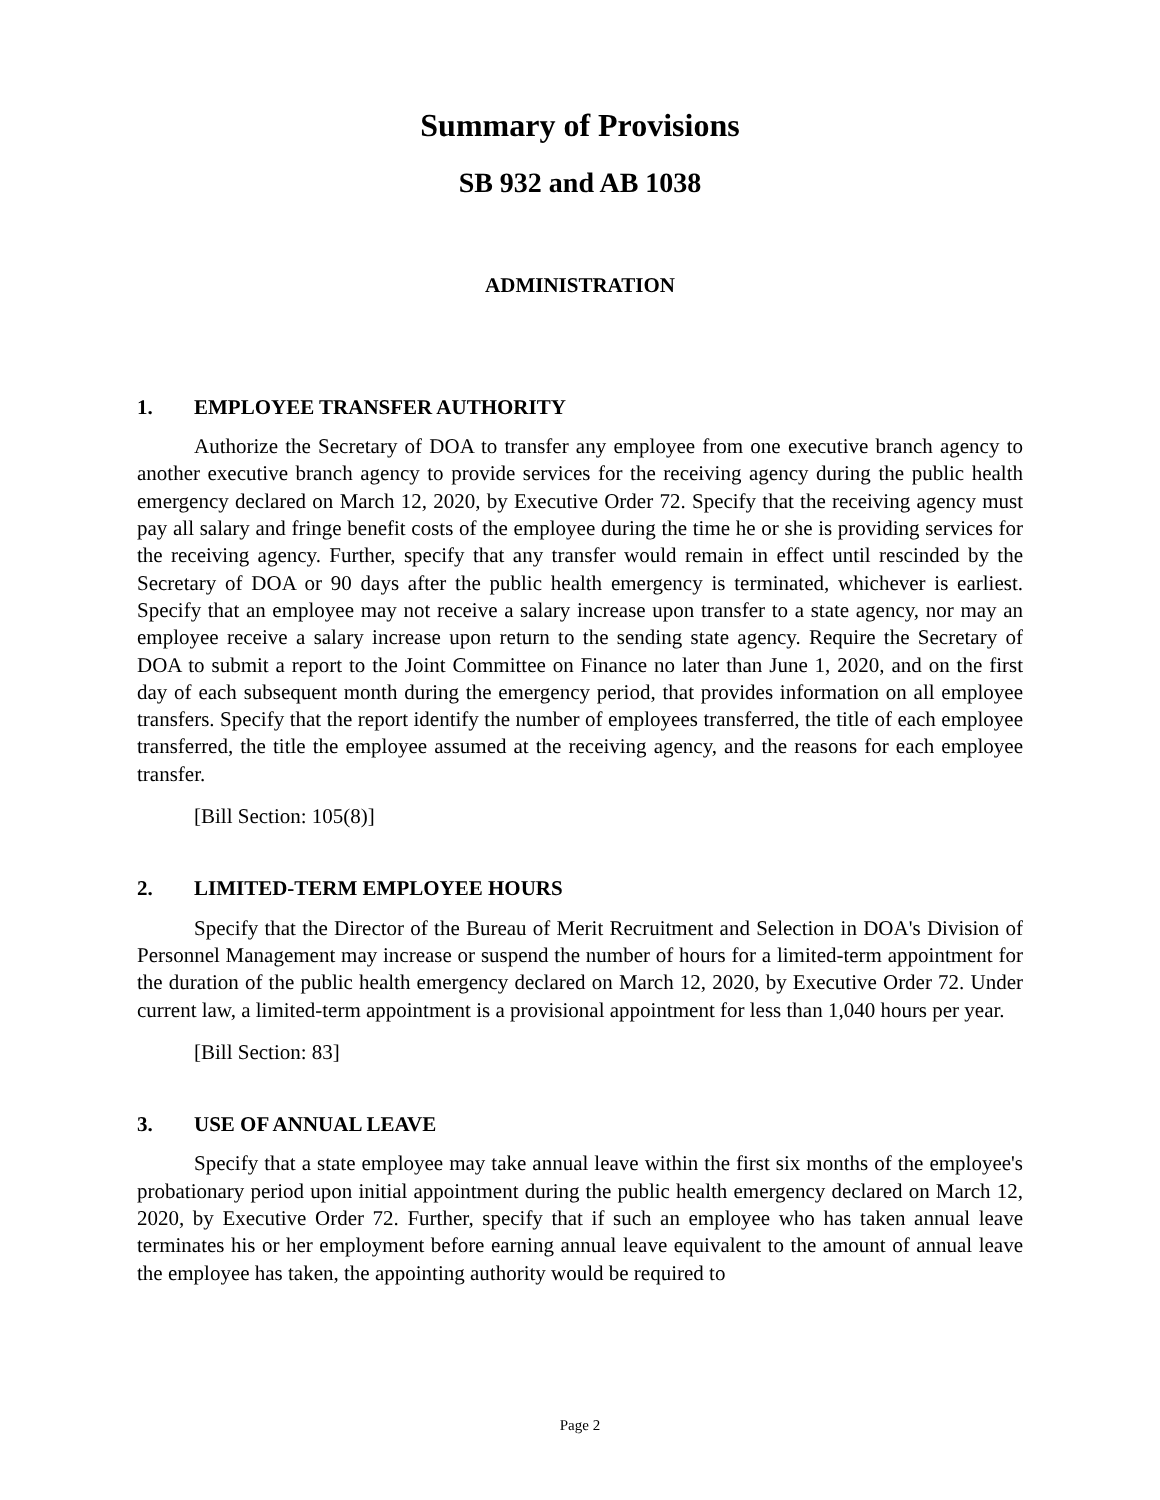Summary of Provisions
SB 932 and AB 1038
ADMINISTRATION
1. EMPLOYEE TRANSFER AUTHORITY
Authorize the Secretary of DOA to transfer any employee from one executive branch agency to another executive branch agency to provide services for the receiving agency during the public health emergency declared on March 12, 2020, by Executive Order 72. Specify that the receiving agency must pay all salary and fringe benefit costs of the employee during the time he or she is providing services for the receiving agency. Further, specify that any transfer would remain in effect until rescinded by the Secretary of DOA or 90 days after the public health emergency is terminated, whichever is earliest. Specify that an employee may not receive a salary increase upon transfer to a state agency, nor may an employee receive a salary increase upon return to the sending state agency. Require the Secretary of DOA to submit a report to the Joint Committee on Finance no later than June 1, 2020, and on the first day of each subsequent month during the emergency period, that provides information on all employee transfers. Specify that the report identify the number of employees transferred, the title of each employee transferred, the title the employee assumed at the receiving agency, and the reasons for each employee transfer.
[Bill Section: 105(8)]
2. LIMITED-TERM EMPLOYEE HOURS
Specify that the Director of the Bureau of Merit Recruitment and Selection in DOA's Division of Personnel Management may increase or suspend the number of hours for a limited-term appointment for the duration of the public health emergency declared on March 12, 2020, by Executive Order 72. Under current law, a limited-term appointment is a provisional appointment for less than 1,040 hours per year.
[Bill Section: 83]
3. USE OF ANNUAL LEAVE
Specify that a state employee may take annual leave within the first six months of the employee's probationary period upon initial appointment during the public health emergency declared on March 12, 2020, by Executive Order 72. Further, specify that if such an employee who has taken annual leave terminates his or her employment before earning annual leave equivalent to the amount of annual leave the employee has taken, the appointing authority would be required to
Page 2